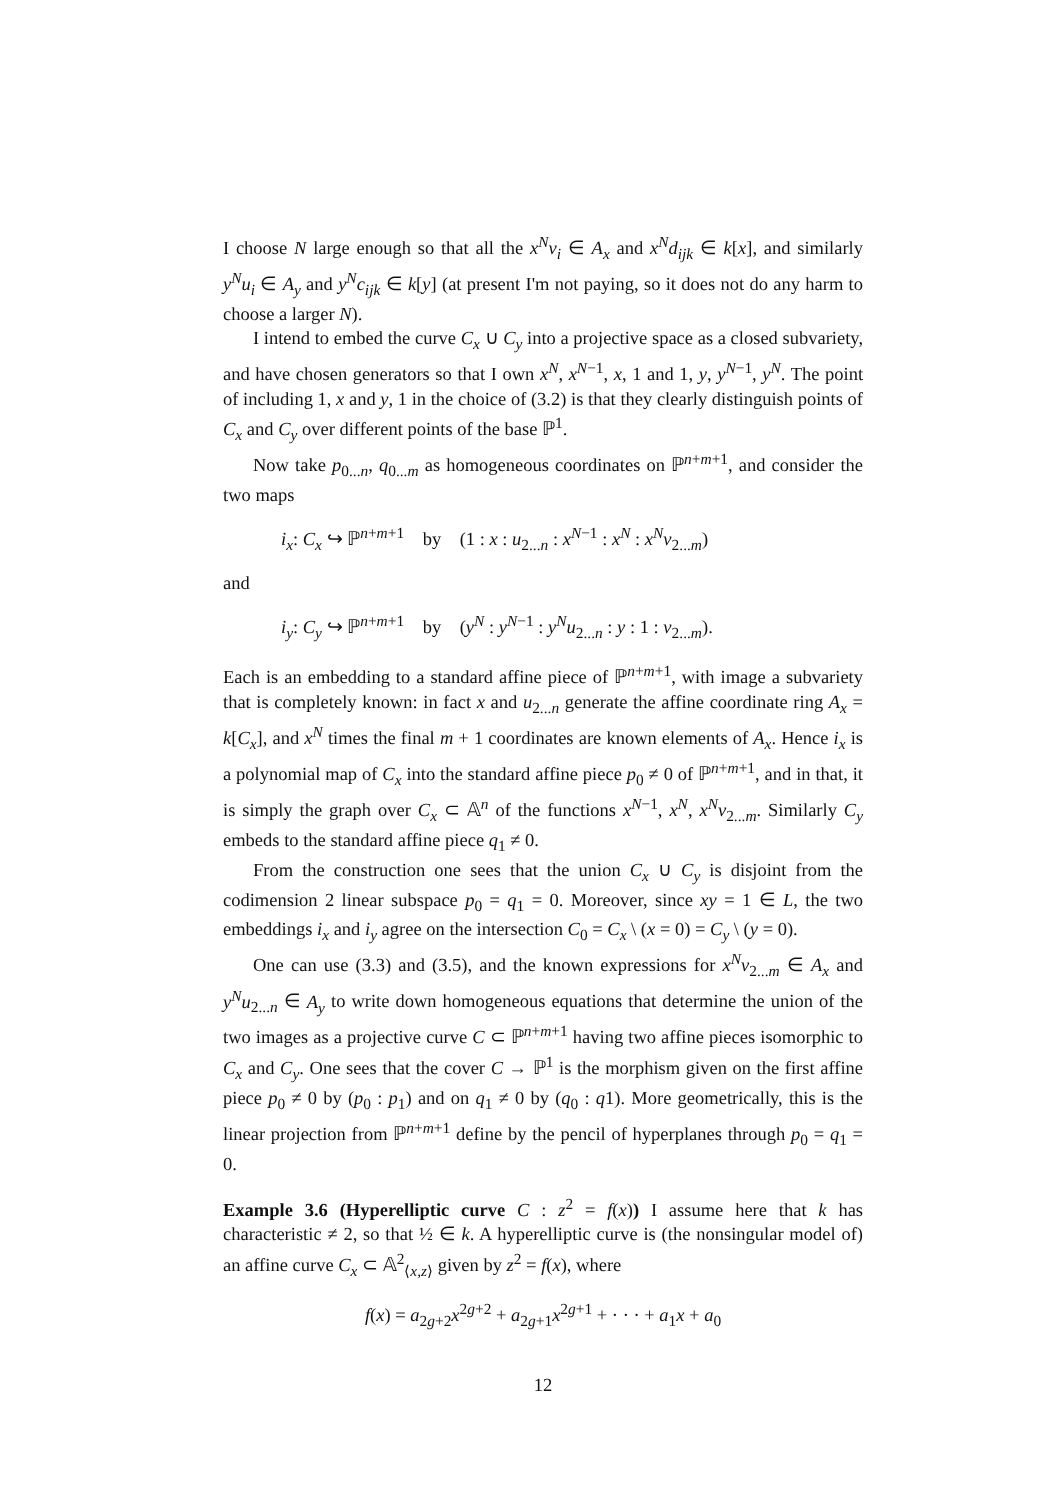I choose N large enough so that all the x<sup>N</sup>v<sub>i</sub> ∈ A<sub>x</sub> and x<sup>N</sup>d<sub>ijk</sub> ∈ k[x], and similarly y<sup>N</sup>u<sub>i</sub> ∈ A<sub>y</sub> and y<sup>N</sup>c<sub>ijk</sub> ∈ k[y] (at present I'm not paying, so it does not do any harm to choose a larger N).
I intend to embed the curve C<sub>x</sub> ∪ C<sub>y</sub> into a projective space as a closed subvariety, and have chosen generators so that I own x<sup>N</sup>, x<sup>N−1</sup>, x, 1 and 1, y, y<sup>N−1</sup>, y<sup>N</sup>. The point of including 1, x and y, 1 in the choice of (3.2) is that they clearly distinguish points of C<sub>x</sub> and C<sub>y</sub> over different points of the base ℙ<sup>1</sup>.
Now take p<sub>0...n</sub>, q<sub>0...m</sub> as homogeneous coordinates on ℙ<sup>n+m+1</sup>, and consider the two maps
i<sub>x</sub>: C<sub>x</sub> ↪ ℙ<sup>n+m+1</sup> by (1 : x : u<sub>2...n</sub> : x<sup>N−1</sup> : x<sup>N</sup> : x<sup>N</sup>v<sub>2...m</sub>)
and
i<sub>y</sub>: C<sub>y</sub> ↪ ℙ<sup>n+m+1</sup> by (y<sup>N</sup> : y<sup>N−1</sup> : y<sup>N</sup>u<sub>2...n</sub> : y : 1 : v<sub>2...m</sub>).
Each is an embedding to a standard affine piece of ℙ<sup>n+m+1</sup>, with image a subvariety that is completely known: in fact x and u<sub>2...n</sub> generate the affine coordinate ring A<sub>x</sub> = k[C<sub>x</sub>], and x<sup>N</sup> times the final m + 1 coordinates are known elements of A<sub>x</sub>. Hence i<sub>x</sub> is a polynomial map of C<sub>x</sub> into the standard affine piece p<sub>0</sub> ≠ 0 of ℙ<sup>n+m+1</sup>, and in that, it is simply the graph over C<sub>x</sub> ⊂ 𝔸<sup>n</sup> of the functions x<sup>N−1</sup>, x<sup>N</sup>, x<sup>N</sup>v<sub>2...m</sub>. Similarly C<sub>y</sub> embeds to the standard affine piece q<sub>1</sub> ≠ 0.
From the construction one sees that the union C<sub>x</sub> ∪ C<sub>y</sub> is disjoint from the codimension 2 linear subspace p<sub>0</sub> = q<sub>1</sub> = 0. Moreover, since xy = 1 ∈ L, the two embeddings i<sub>x</sub> and i<sub>y</sub> agree on the intersection C<sub>0</sub> = C<sub>x</sub> \ (x = 0) = C<sub>y</sub> \ (y = 0).
One can use (3.3) and (3.5), and the known expressions for x<sup>N</sup>v<sub>2...m</sub> ∈ A<sub>x</sub> and y<sup>N</sup>u<sub>2...n</sub> ∈ A<sub>y</sub> to write down homogeneous equations that determine the union of the two images as a projective curve C ⊂ ℙ<sup>n+m+1</sup> having two affine pieces isomorphic to C<sub>x</sub> and C<sub>y</sub>. One sees that the cover C → ℙ<sup>1</sup> is the morphism given on the first affine piece p<sub>0</sub> ≠ 0 by (p<sub>0</sub> : p<sub>1</sub>) and on q<sub>1</sub> ≠ 0 by (q<sub>0</sub> : q1). More geometrically, this is the linear projection from ℙ<sup>n+m+1</sup> define by the pencil of hyperplanes through p<sub>0</sub> = q<sub>1</sub> = 0.
Example 3.6 (Hyperelliptic curve C : z<sup>2</sup> = f(x)) I assume here that k has characteristic ≠ 2, so that ½ ∈ k. A hyperelliptic curve is (the nonsingular model of) an affine curve C<sub>x</sub> ⊂ 𝔸<sup>2</sup><sub>⟨x,z⟩</sub> given by z<sup>2</sup> = f(x), where
f(x) = a<sub>2g+2</sub>x<sup>2g+2</sup> + a<sub>2g+1</sub>x<sup>2g+1</sup> + · · · + a<sub>1</sub>x + a<sub>0</sub>
12